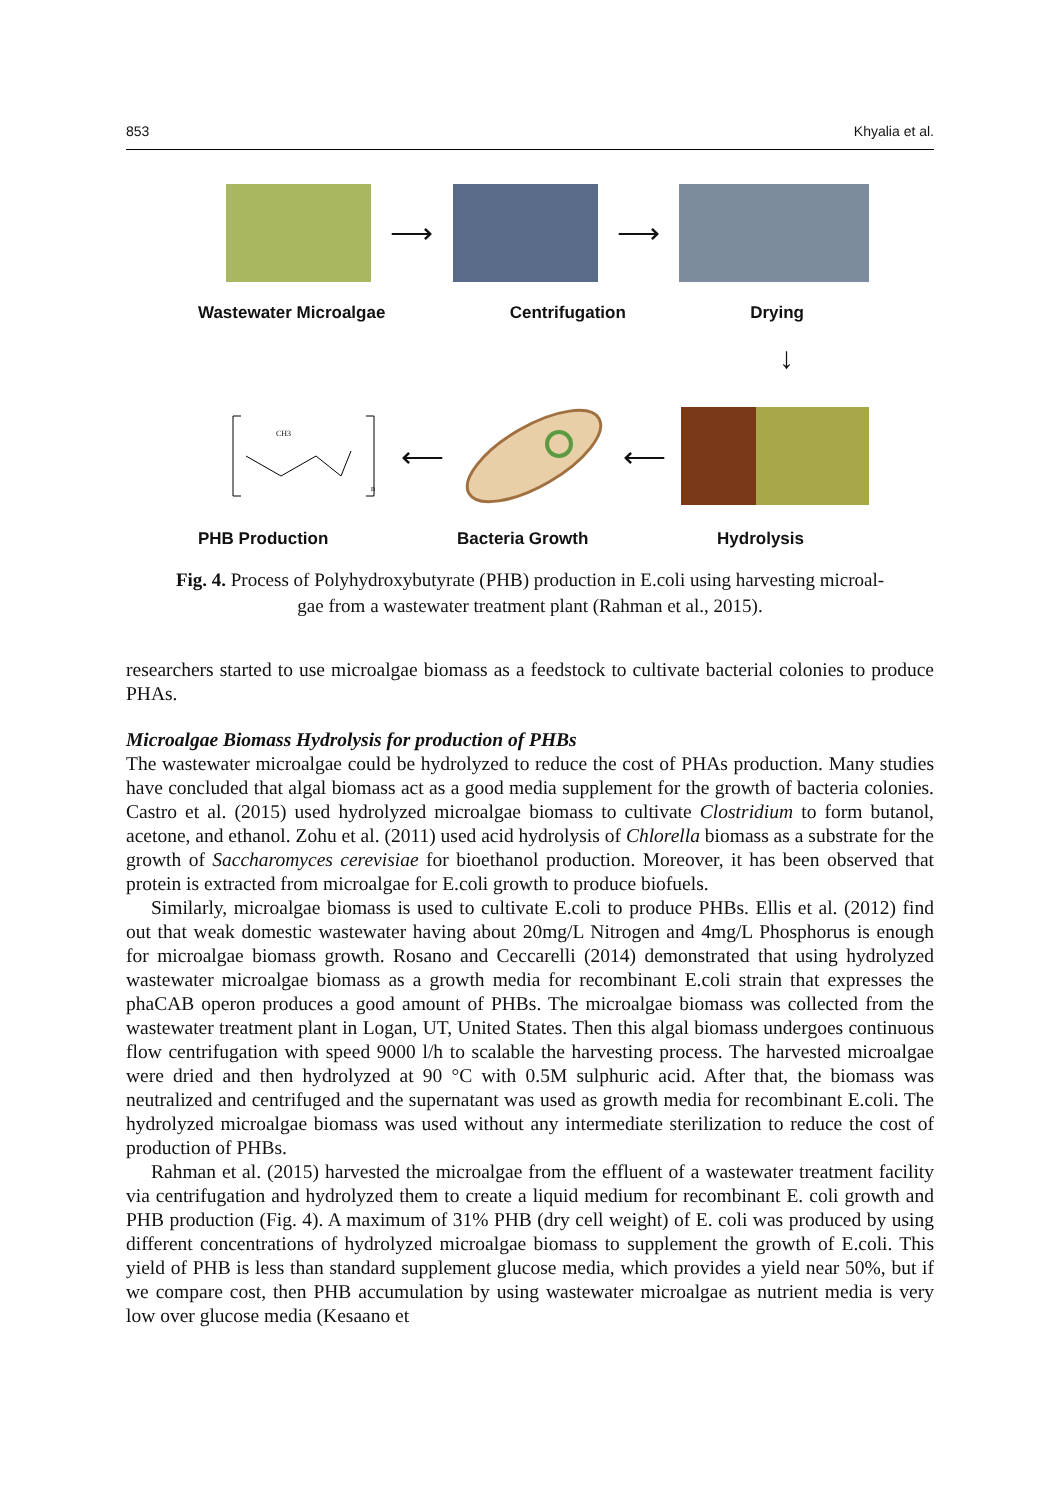853 Khyalia et al.
⟶ ⟶
Wastewater Microalgae Centrifugation Drying
↓
CH3
n
⟵ ⟵
PHB Production Bacteria Growth Hydrolysis
Fig. 4. Process of Polyhydroxybutyrate (PHB) production in E.coli using harvesting microal-
gae from a wastewater treatment plant (Rahman et al., 2015).
researchers started to use microalgae biomass as a feedstock to cultivate bacterial colonies to produce PHAs.
Microalgae Biomass Hydrolysis for production of PHBs
The wastewater microalgae could be hydrolyzed to reduce the cost of PHAs production. Many studies have concluded that algal biomass act as a good media supplement for the growth of bacteria colonies. Castro et al. (2015) used hydrolyzed microalgae biomass to cultivate Clostridium to form butanol, acetone, and ethanol. Zohu et al. (2011) used acid hydrolysis of Chlorella biomass as a substrate for the growth of Saccharomyces cerevisiae for bioethanol production. Moreover, it has been observed that protein is extracted from microalgae for E.coli growth to produce biofuels.
Similarly, microalgae biomass is used to cultivate E.coli to produce PHBs. Ellis et al. (2012) find out that weak domestic wastewater having about 20mg/L Nitrogen and 4mg/L Phosphorus is enough for microalgae biomass growth. Rosano and Ceccarelli (2014) demonstrated that using hydrolyzed wastewater microalgae biomass as a growth media for recombinant E.coli strain that expresses the phaCAB operon produces a good amount of PHBs. The microalgae biomass was collected from the wastewater treatment plant in Logan, UT, United States. Then this algal biomass undergoes continuous flow centrifugation with speed 9000 l/h to scalable the harvesting process. The harvested microalgae were dried and then hydrolyzed at 90 °C with 0.5M sulphuric acid. After that, the biomass was neutralized and centrifuged and the supernatant was used as growth media for recombinant E.coli. The hydrolyzed microalgae biomass was used without any intermediate sterilization to reduce the cost of production of PHBs.
Rahman et al. (2015) harvested the microalgae from the effluent of a wastewater treatment facility via centrifugation and hydrolyzed them to create a liquid medium for recombinant E. coli growth and PHB production (Fig. 4). A maximum of 31% PHB (dry cell weight) of E. coli was produced by using different concentrations of hydrolyzed microalgae biomass to supplement the growth of E.coli. This yield of PHB is less than standard supplement glucose media, which provides a yield near 50%, but if we compare cost, then PHB accumulation by using wastewater microalgae as nutrient media is very low over glucose media (Kesaano et